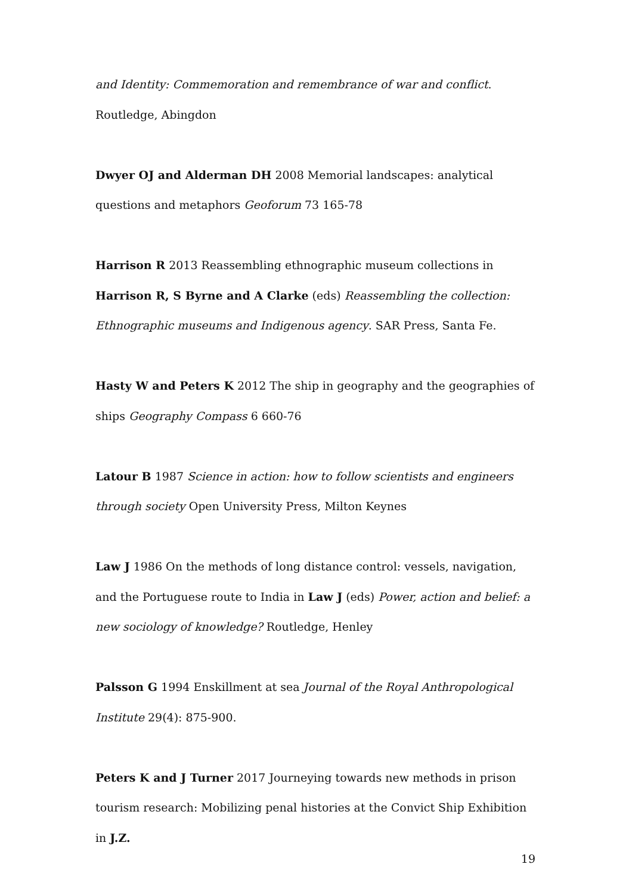and Identity: Commemoration and remembrance of war and conflict. Routledge, Abingdon
Dwyer OJ and Alderman DH 2008 Memorial landscapes: analytical questions and metaphors Geoforum 73 165-78
Harrison R 2013 Reassembling ethnographic museum collections in Harrison R, S Byrne and A Clarke (eds) Reassembling the collection: Ethnographic museums and Indigenous agency. SAR Press, Santa Fe.
Hasty W and Peters K 2012 The ship in geography and the geographies of ships Geography Compass 6 660-76
Latour B 1987 Science in action: how to follow scientists and engineers through society Open University Press, Milton Keynes
Law J 1986 On the methods of long distance control: vessels, navigation, and the Portuguese route to India in Law J (eds) Power, action and belief: a new sociology of knowledge? Routledge, Henley
Palsson G 1994 Enskillment at sea Journal of the Royal Anthropological Institute 29(4): 875-900.
Peters K and J Turner 2017 Journeying towards new methods in prison tourism research: Mobilizing penal histories at the Convict Ship Exhibition in J.Z.
19